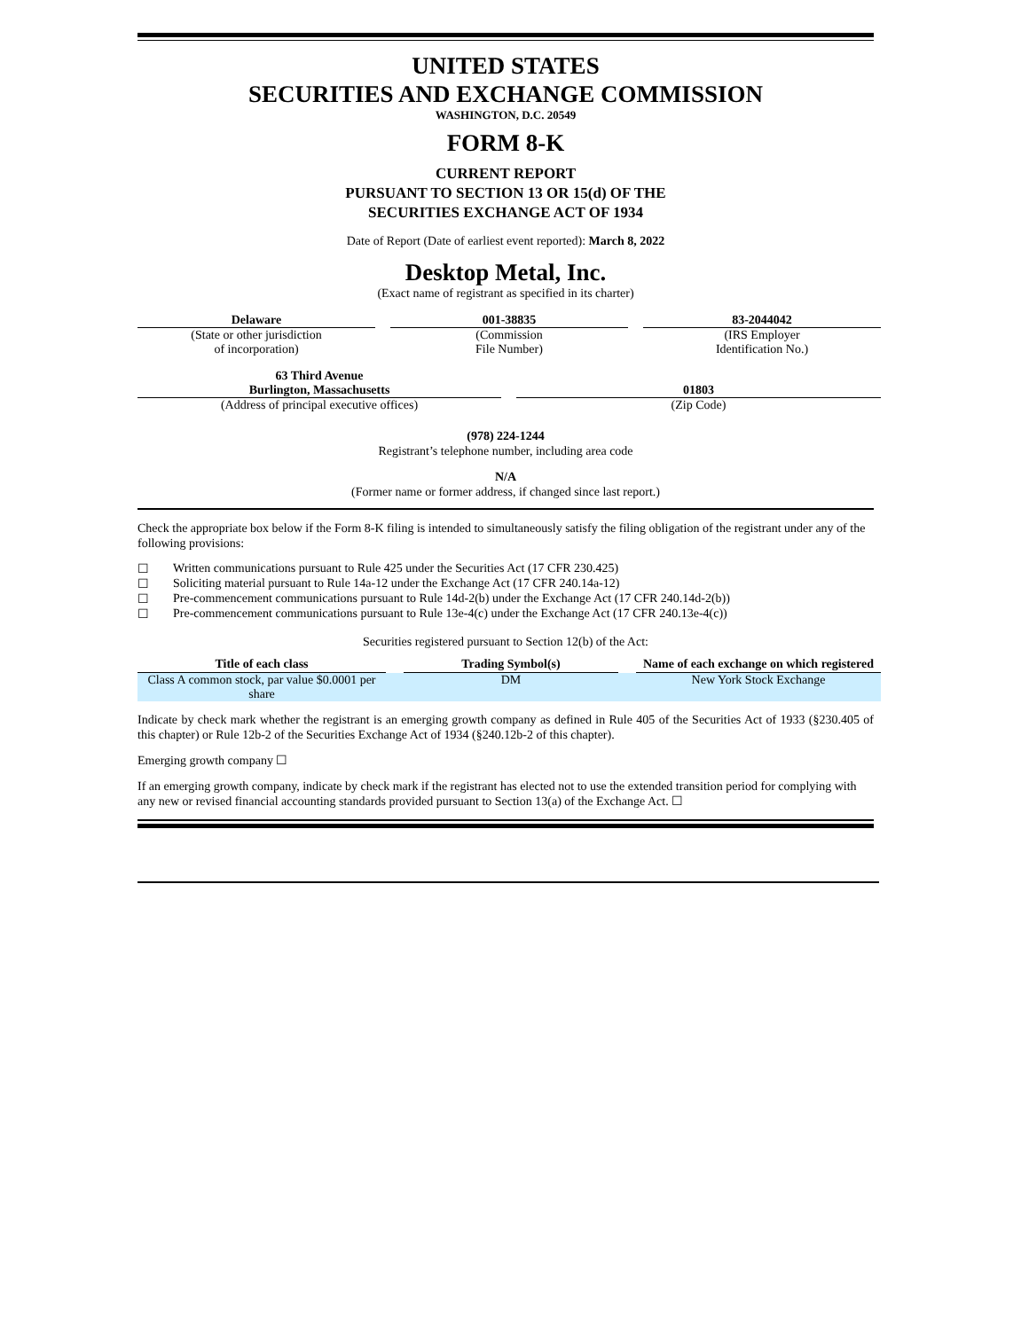UNITED STATES
SECURITIES AND EXCHANGE COMMISSION
WASHINGTON, D.C. 20549
FORM 8-K
CURRENT REPORT
PURSUANT TO SECTION 13 OR 15(d) OF THE
SECURITIES EXCHANGE ACT OF 1934
Date of Report (Date of earliest event reported): March 8, 2022
Desktop Metal, Inc.
(Exact name of registrant as specified in its charter)
| Delaware | | 001-38835 | | 83-2044042 |
| (State or other jurisdiction of incorporation) | | (Commission File Number) | | (IRS Employer Identification No.) |
| 63 Third Avenue Burlington, Massachusetts | | 01803 |
| (Address of principal executive offices) | | (Zip Code) |
(978) 224-1244
Registrant’s telephone number, including area code
N/A
(Former name or former address, if changed since last report.)
Check the appropriate box below if the Form 8-K filing is intended to simultaneously satisfy the filing obligation of the registrant under any of the following provisions:
| ☐ | Written communications pursuant to Rule 425 under the Securities Act (17 CFR 230.425) |
| ☐ | Soliciting material pursuant to Rule 14a-12 under the Exchange Act (17 CFR 240.14a-12) |
| ☐ | Pre-commencement communications pursuant to Rule 14d-2(b) under the Exchange Act (17 CFR 240.14d-2(b)) |
| ☐ | Pre-commencement communications pursuant to Rule 13e-4(c) under the Exchange Act (17 CFR 240.13e-4(c)) |
Securities registered pursuant to Section 12(b) of the Act:
| Title of each class | | Trading Symbol(s) | | Name of each exchange on which registered |
| --- | --- | --- | --- | --- |
| Class A common stock, par value $0.0001 per share | | DM | | New York Stock Exchange |
Indicate by check mark whether the registrant is an emerging growth company as defined in Rule 405 of the Securities Act of 1933 (§230.405 of this chapter) or Rule 12b-2 of the Securities Exchange Act of 1934 (§240.12b-2 of this chapter).
Emerging growth company ☐
If an emerging growth company, indicate by check mark if the registrant has elected not to use the extended transition period for complying with any new or revised financial accounting standards provided pursuant to Section 13(a) of the Exchange Act. ☐